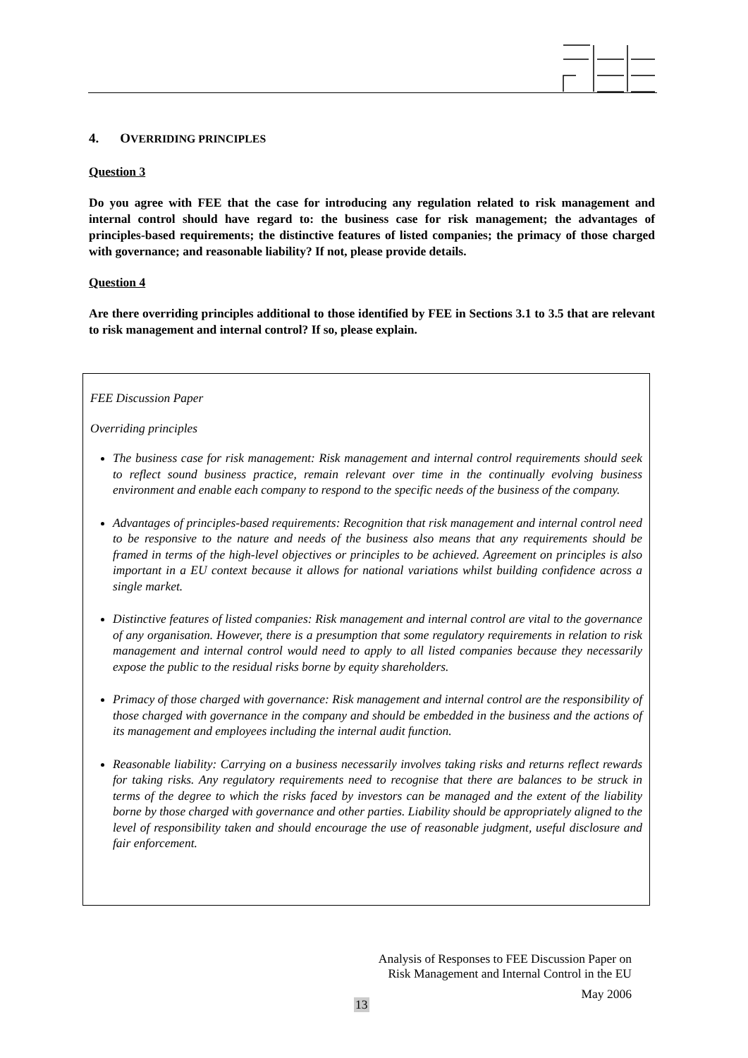4. OVERRIDING PRINCIPLES
Question 3
Do you agree with FEE that the case for introducing any regulation related to risk management and internal control should have regard to: the business case for risk management; the advantages of principles-based requirements; the distinctive features of listed companies; the primacy of those charged with governance; and reasonable liability? If not, please provide details.
Question 4
Are there overriding principles additional to those identified by FEE in Sections 3.1 to 3.5 that are relevant to risk management and internal control? If so, please explain.
FEE Discussion Paper
Overriding principles
The business case for risk management: Risk management and internal control requirements should seek to reflect sound business practice, remain relevant over time in the continually evolving business environment and enable each company to respond to the specific needs of the business of the company.
Advantages of principles-based requirements: Recognition that risk management and internal control need to be responsive to the nature and needs of the business also means that any requirements should be framed in terms of the high-level objectives or principles to be achieved. Agreement on principles is also important in a EU context because it allows for national variations whilst building confidence across a single market.
Distinctive features of listed companies: Risk management and internal control are vital to the governance of any organisation. However, there is a presumption that some regulatory requirements in relation to risk management and internal control would need to apply to all listed companies because they necessarily expose the public to the residual risks borne by equity shareholders.
Primacy of those charged with governance: Risk management and internal control are the responsibility of those charged with governance in the company and should be embedded in the business and the actions of its management and employees including the internal audit function.
Reasonable liability: Carrying on a business necessarily involves taking risks and returns reflect rewards for taking risks. Any regulatory requirements need to recognise that there are balances to be struck in terms of the degree to which the risks faced by investors can be managed and the extent of the liability borne by those charged with governance and other parties. Liability should be appropriately aligned to the level of responsibility taken and should encourage the use of reasonable judgment, useful disclosure and fair enforcement.
Analysis of Responses to FEE Discussion Paper on
Risk Management and Internal Control in the EU
May 2006
13